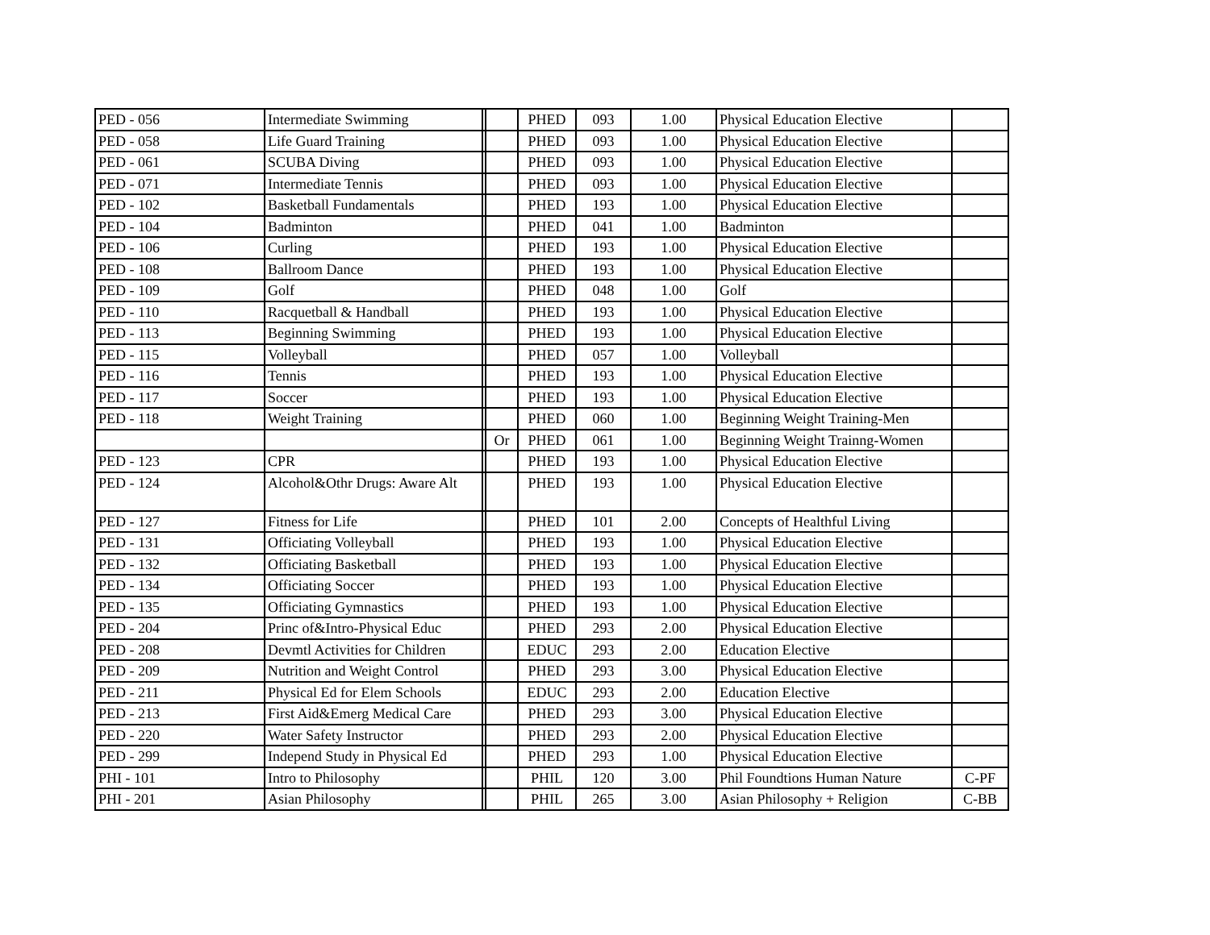| PED - 056 | Intermediate Swimming | | | PHED | 093 | 1.00 | Physical Education Elective | |
| PED - 058 | Life Guard Training | | | PHED | 093 | 1.00 | Physical Education Elective | |
| PED - 061 | SCUBA Diving | | | PHED | 093 | 1.00 | Physical Education Elective | |
| PED - 071 | Intermediate Tennis | | | PHED | 093 | 1.00 | Physical Education Elective | |
| PED - 102 | Basketball Fundamentals | | | PHED | 193 | 1.00 | Physical Education Elective | |
| PED - 104 | Badminton | | | PHED | 041 | 1.00 | Badminton | |
| PED - 106 | Curling | | | PHED | 193 | 1.00 | Physical Education Elective | |
| PED - 108 | Ballroom Dance | | | PHED | 193 | 1.00 | Physical Education Elective | |
| PED - 109 | Golf | | | PHED | 048 | 1.00 | Golf | |
| PED - 110 | Racquetball & Handball | | | PHED | 193 | 1.00 | Physical Education Elective | |
| PED - 113 | Beginning Swimming | | | PHED | 193 | 1.00 | Physical Education Elective | |
| PED - 115 | Volleyball | | | PHED | 057 | 1.00 | Volleyball | |
| PED - 116 | Tennis | | | PHED | 193 | 1.00 | Physical Education Elective | |
| PED - 117 | Soccer | | | PHED | 193 | 1.00 | Physical Education Elective | |
| PED - 118 | Weight Training | | | PHED | 060 | 1.00 | Beginning Weight Training-Men | |
| | | | Or | PHED | 061 | 1.00 | Beginning Weight Trainng-Women | |
| PED - 123 | CPR | | | PHED | 193 | 1.00 | Physical Education Elective | |
| PED - 124 | Alcohol&Othr Drugs: Aware Alt | | | PHED | 193 | 1.00 | Physical Education Elective | |
| PED - 127 | Fitness for Life | | | PHED | 101 | 2.00 | Concepts of Healthful Living | |
| PED - 131 | Officiating Volleyball | | | PHED | 193 | 1.00 | Physical Education Elective | |
| PED - 132 | Officiating Basketball | | | PHED | 193 | 1.00 | Physical Education Elective | |
| PED - 134 | Officiating Soccer | | | PHED | 193 | 1.00 | Physical Education Elective | |
| PED - 135 | Officiating Gymnastics | | | PHED | 193 | 1.00 | Physical Education Elective | |
| PED - 204 | Princ of&Intro-Physical Educ | | | PHED | 293 | 2.00 | Physical Education Elective | |
| PED - 208 | Devmtl Activities for Children | | | EDUC | 293 | 2.00 | Education Elective | |
| PED - 209 | Nutrition and Weight Control | | | PHED | 293 | 3.00 | Physical Education Elective | |
| PED - 211 | Physical Ed for Elem Schools | | | EDUC | 293 | 2.00 | Education Elective | |
| PED - 213 | First Aid&Emerg Medical Care | | | PHED | 293 | 3.00 | Physical Education Elective | |
| PED - 220 | Water Safety Instructor | | | PHED | 293 | 2.00 | Physical Education Elective | |
| PED - 299 | Independ Study in Physical Ed | | | PHED | 293 | 1.00 | Physical Education Elective | |
| PHI - 101 | Intro to Philosophy | | | PHIL | 120 | 3.00 | Phil Foundtions Human Nature | C-PF |
| PHI - 201 | Asian Philosophy | | | PHIL | 265 | 3.00 | Asian Philosophy + Religion | C-BB |